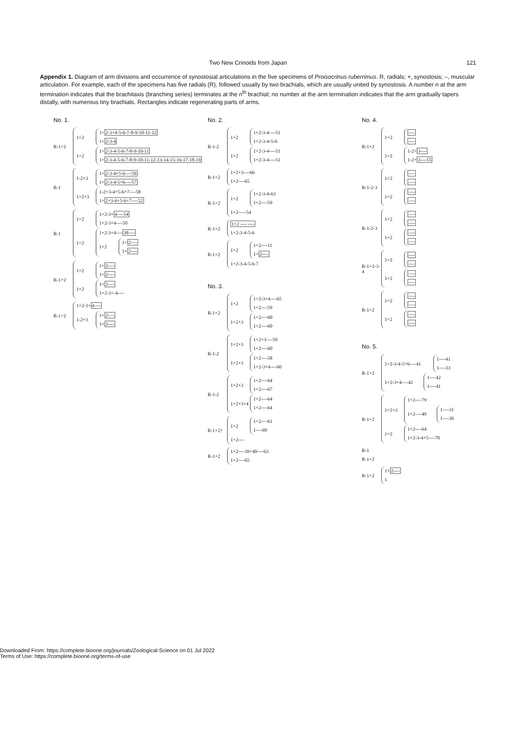Two New Crinoids from Japan 121
Appendix 1. Diagram of arm divisions and occurrence of synostosial articulations in the five specimens of Proisocrinus ruberrimus. R, radials; +, synostosis; –, muscular articulation. For example, each of the specimens has five radials (R), followed usually by two brachials, which are usually united by synostosis. A number n at the arm termination indicates that the brachitaxis (branching series) terminates at the n<sup>th</sup> brachial; no number at the arm termination indicates that the arm gradually tapers distally, with numerous tiny brachials. Rectangles indicate regenerating parts of arms.
No. 1.
R-1+2
1+2
1+2-3+4-5-6-7-8-9-10-11-12
1+2-3-4
1+2
1+2-3-4-5-6-7-8-9-10-11
1+2-3-4-5-6-7-8-9-10-11-12-13-14-15-16-17-18-19
R-1
1-2+3
1+2-3-4+5-6----59
1+2-3-4-5+6----57
1+2+3
1-2+3-4+5-6+7----58
1+2+3-4+5-6+7----52
R-1
1+2
1+2-3+4----54
1+2-3+4----50
1+2
1+2-3+4----38----
1+2
1+2----
1+2----
R-1+2
1+2
1+2----
1+2----
1+2
1+2----
1+2-3+-4----
R-1+2
1+2-3+4----
1-2+3
1+2----
1+2----
No. 2.
R-1-2
1+2
1+2-3-4----51
1+2-3-4-5-6
1+2
1+2-3-4----51
1+2-3-4----51
R-1+2
1+2+3----66
1+2----65
R-1+2
1+2
1+2-3-4-63
1+2----59
1+2-----54
R-1+2
1+2 ---- ----
1+2-3-4-5-6
R-1+2
1+2
1+2----11
1+2----
1+2-3-4-5-6-7
No. 3.
R-1+2
1+2
1+2-3+4----65
1+2----59
1+2+3
1+2----60
1+2----60
R-1-2
1+2+3
1+2+3----59
1+2----60
1+2+3
1+2----58
1+2-3+4----60
R-1-2
1+2+3
1+2----64
1+2----67
1+2+3+4
1+2----64
1+2----64
R-1+2?
1+2
1+2----61
1----69
1+2----
R-1+2
1+2----39+40----63
1+2----65
No. 4.
R-1+2
1+2
----
----
1+2
1-2+3----
1-2+3----55
R-1-2-3
1+2
----
----
1+2
----
----
R-1-2-3
1+2
----
----
1+2
----
----
R-1+2-3-4
1+2
----
----
1+2
----
----
R-1+2
1+2
----
----
1+2
----
----
No. 5.
R-1+2
1+2-3-4-5+6----41
1----41
1----33
1+2-3+4----42
1----42
1----41
R-1+2
1+2+3
1+2----79
1+2----49
1----31
1----30
1+2
1+2----64
1+2-3-4+5----78
R-1
R-1+2
R-1+2
1+2----
1
Downloaded From: https://complete.bioone.org/journals/Zoological-Science on 01 Jul 2022
Terms of Use: https://complete.bioone.org/terms-of-use